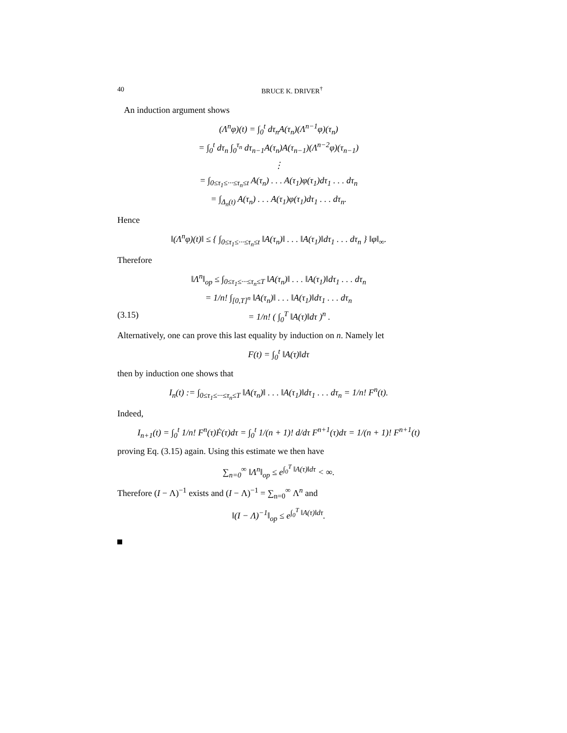40 BRUCE K. DRIVER<sup>†</sup>
An induction argument shows
(Λ<sup>n</sup>φ)(t) = ∫<sub>0</sub><sup>t</sup> dτ<sub>n</sub>A(τ<sub>n</sub>)(Λ<sup>n−1</sup>φ)(τ<sub>n</sub>)
= ∫<sub>0</sub><sup>t</sup> dτ<sub>n</sub> ∫<sub>0</sub><sup>τ<sub>n</sub></sup> dτ<sub>n−1</sub>A(τ<sub>n</sub>)A(τ<sub>n−1</sub>)(Λ<sup>n−2</sup>φ)(τ<sub>n−1</sub>)
⋮
= ∫<sub>0≤τ<sub>1</sub>≤···≤τ<sub>n</sub>≤t</sub> A(τ<sub>n</sub>) . . . A(τ<sub>1</sub>)φ(τ<sub>1</sub>)dτ<sub>1</sub> . . . dτ<sub>n</sub>
= ∫<sub>Δ<sub>n</sub>(t)</sub> A(τ<sub>n</sub>) . . . A(τ<sub>1</sub>)φ(τ<sub>1</sub>)dτ<sub>1</sub> . . . dτ<sub>n</sub>.
Hence
‖(Λ<sup>n</sup>φ)(t)‖ ≤ { ∫<sub>0≤τ<sub>1</sub>≤···≤τ<sub>n</sub>≤t</sub> ‖A(τ<sub>n</sub>)‖ . . . ‖A(τ<sub>1</sub>)‖dτ<sub>1</sub> . . . dτ<sub>n</sub> } ‖φ‖<sub>∞</sub>.
Therefore
‖Λ<sup>n</sup>‖<sub>op</sub> ≤ ∫<sub>0≤τ<sub>1</sub>≤···≤τ<sub>n</sub>≤T</sub> ‖A(τ<sub>n</sub>)‖ . . . ‖A(τ<sub>1</sub>)‖dτ<sub>1</sub> . . . dτ<sub>n</sub>
= 1/n! ∫<sub>[0,T]<sup>n</sup></sub> ‖A(τ<sub>n</sub>)‖ . . . ‖A(τ<sub>1</sub>)‖dτ<sub>1</sub> . . . dτ<sub>n</sub>
(3.15) = 1/n! ( ∫<sub>0</sub><sup>T</sup> ‖A(τ)‖dτ )<sup>n</sup> .
Alternatively, one can prove this last equality by induction on n. Namely let
F(t) = ∫<sub>0</sub><sup>t</sup> ‖A(τ)‖dτ
then by induction one shows that
I<sub>n</sub>(t) := ∫<sub>0≤τ<sub>1</sub>≤···≤τ<sub>n</sub>≤T</sub> ‖A(τ<sub>n</sub>)‖ . . . ‖A(τ<sub>1</sub>)‖dτ<sub>1</sub> . . . dτ<sub>n</sub> = 1/n! F<sup>n</sup>(t).
Indeed,
I<sub>n+1</sub>(t) = ∫<sub>0</sub><sup>t</sup> 1/n! F<sup>n</sup>(τ)Ḟ(τ)dτ = ∫<sub>0</sub><sup>t</sup> 1/(n + 1)! d/dτ F<sup>n+1</sup>(τ)dτ = 1/(n + 1)! F<sup>n+1</sup>(t)
proving Eq. (3.15) again. Using this estimate we then have
∑<sub>n=0</sub><sup>∞</sup> ‖Λ<sup>n</sup>‖<sub>op</sub> ≤ e<sup>∫<sub>0</sub><sup>T</sup> ‖A(τ)‖dτ</sup> < ∞.
Therefore (I − Λ)<sup>−1</sup> exists and (I − Λ)<sup>−1</sup> = ∑<sub>n=0</sub><sup>∞</sup> Λ<sup>n</sup> and
‖(I − Λ)<sup>−1</sup>‖<sub>op</sub> ≤ e<sup>∫<sub>0</sub><sup>T</sup> ‖A(τ)‖dτ</sup>.